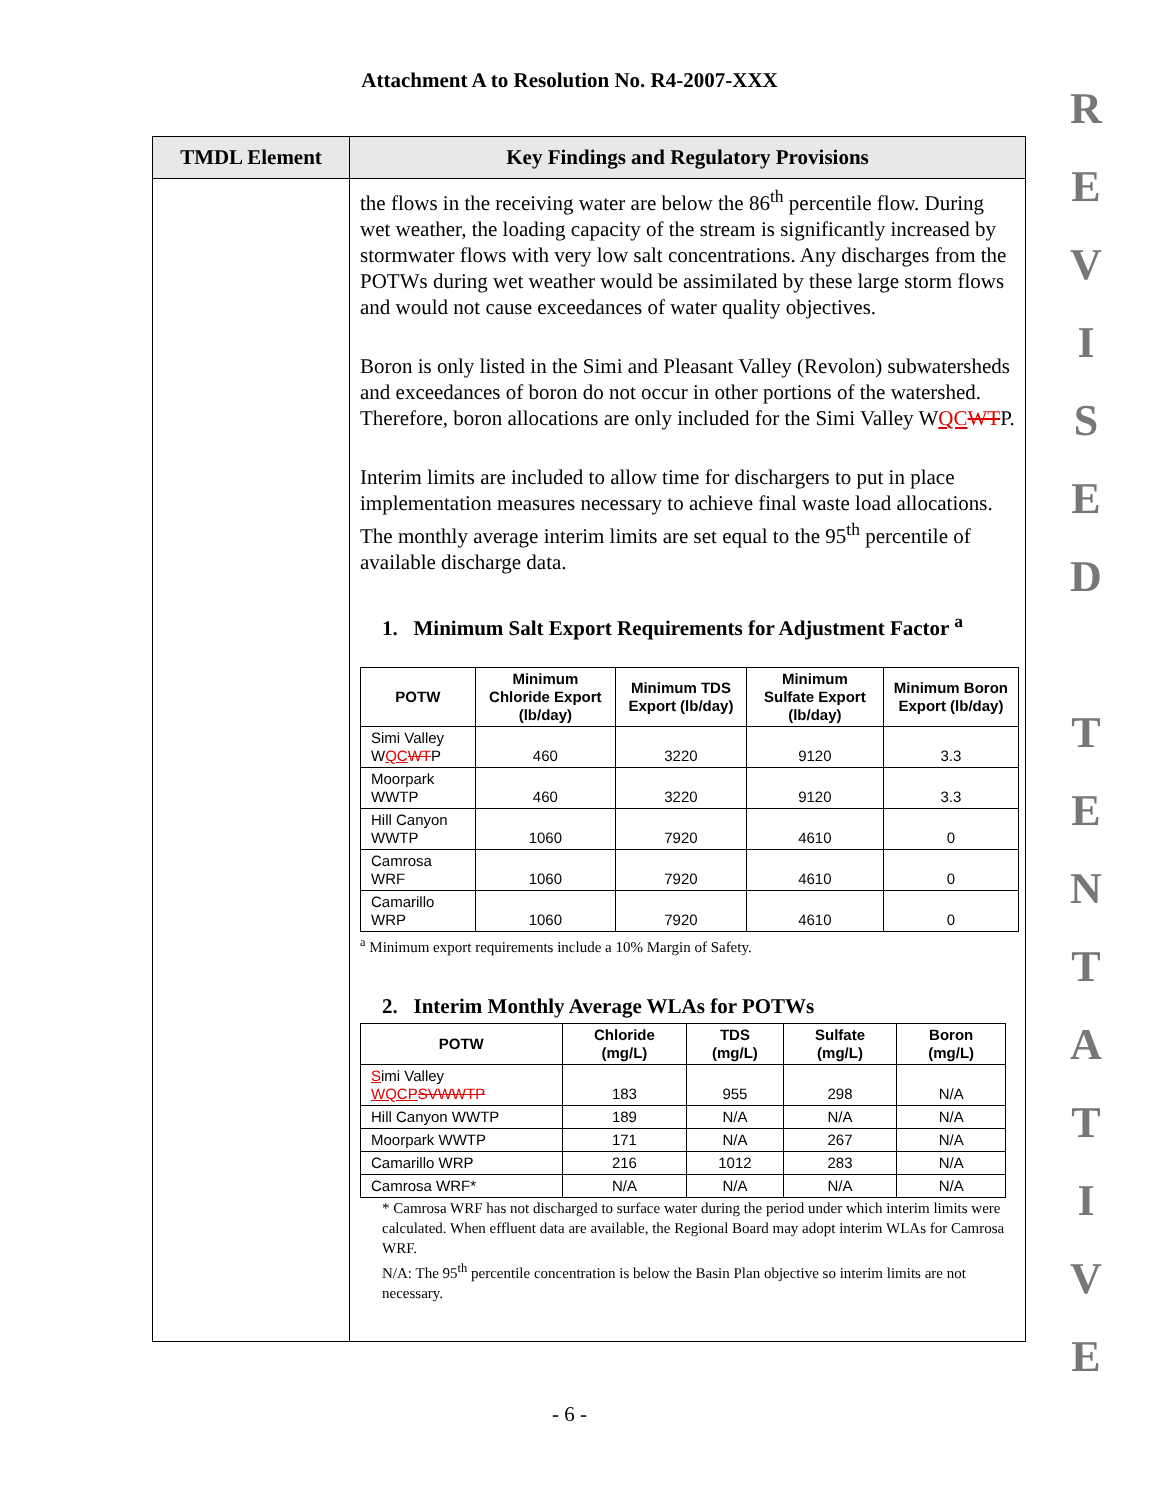Attachment A to Resolution No. R4-2007-XXX
R
E
V
I
S
E
D
T
E
N
T
A
T
I
V
E
| TMDL Element | Key Findings and Regulatory Provisions |
| --- | --- |
| | the flows in the receiving water are below the 86<sup>th</sup> percentile flow. During wet weather, the loading capacity of the stream is significantly increased by stormwater flows with very low salt concentrations. Any discharges from the POTWs during wet weather would be assimilated by these large storm flows and would not cause exceedances of water quality objectives. Boron is only listed in the Simi and Pleasant Valley (Revolon) subwatersheds and exceedances of boron do not occur in other portions of the watershed. Therefore, boron allocations are only included for the Simi Valley W QC WT P. Interim limits are included to allow time for dischargers to put in place implementation measures necessary to achieve final waste load allocations. The monthly average interim limits are set equal to the 95<sup>th</sup> percentile of available discharge data. 1. Minimum Salt Export Requirements for Adjustment Factor <sup>a</sup> / POTW / Minimum Chloride Export (lb/day) / Minimum TDS Export (lb/day) / Minimum Sulfate Export (lb/day) / Minimum Boron Export (lb/day) / / --- / --- / --- / --- / --- / / Simi Valley W QC WT P / 460 / 3220 / 9120 / 3.3 / / Moorpark WWTP / 460 / 3220 / 9120 / 3.3 / / Hill Canyon WWTP / 1060 / 7920 / 4610 / 0 / / Camrosa WRF / 1060 / 7920 / 4610 / 0 / / Camarillo WRP / 1060 / 7920 / 4610 / 0 / <sup>a</sup> Minimum export requirements include a 10% Margin of Safety. 2. Interim Monthly Average WLAs for POTWs / POTW / Chloride (mg/L) / TDS (mg/L) / Sulfate (mg/L) / Boron (mg/L) / / --- / --- / --- / --- / --- / / S imi Valley WQCP SVWWTP / 183 / 955 / 298 / N/A / / Hill Canyon WWTP / 189 / N/A / N/A / N/A / / Moorpark WWTP / 171 / N/A / 267 / N/A / / Camarillo WRP / 216 / 1012 / 283 / N/A / / Camrosa WRF* / N/A / N/A / N/A / N/A / * Camrosa WRF has not discharged to surface water during the period under which interim limits were calculated. When effluent data are available, the Regional Board may adopt interim WLAs for Camrosa WRF. N/A: The 95<sup>th</sup> percentile concentration is below the Basin Plan objective so interim limits are not necessary. |
- 6 -